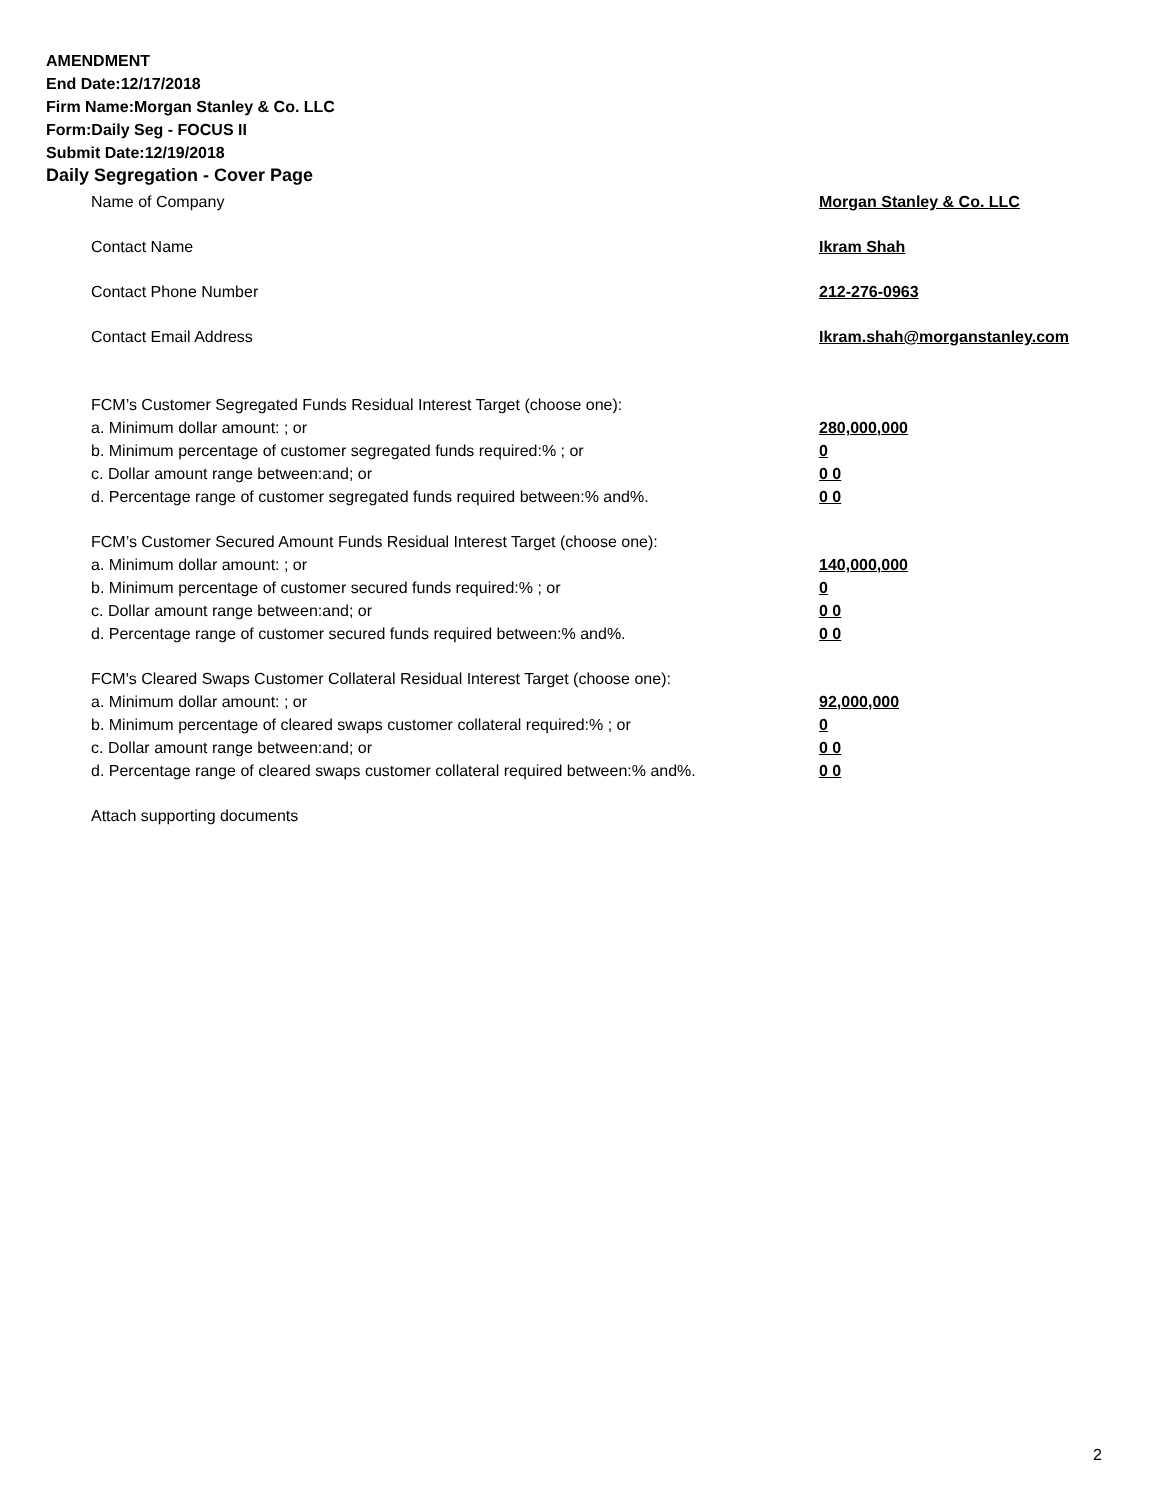AMENDMENT
End Date:12/17/2018
Firm Name:Morgan Stanley & Co. LLC
Form:Daily Seg - FOCUS II
Submit Date:12/19/2018
Daily Segregation - Cover Page
Name of Company Morgan Stanley & Co. LLC
Contact Name Ikram Shah
Contact Phone Number 212-276-0963
Contact Email Address Ikram.shah@morganstanley.com
FCM’s Customer Segregated Funds Residual Interest Target (choose one):
a. Minimum dollar amount: ; or 280,000,000
b. Minimum percentage of customer segregated funds required:% ; or 0
c. Dollar amount range between:and; or 0 0
d. Percentage range of customer segregated funds required between:% and%. 0 0
FCM’s Customer Secured Amount Funds Residual Interest Target (choose one):
a. Minimum dollar amount: ; or 140,000,000
b. Minimum percentage of customer secured funds required:% ; or 0
c. Dollar amount range between:and; or 0 0
d. Percentage range of customer secured funds required between:% and%. 0 0
FCM's Cleared Swaps Customer Collateral Residual Interest Target (choose one):
a. Minimum dollar amount: ; or 92,000,000
b. Minimum percentage of cleared swaps customer collateral required:% ; or 0
c. Dollar amount range between:and; or 0 0
d. Percentage range of cleared swaps customer collateral required between:% and%.
0 0
Attach supporting documents
2